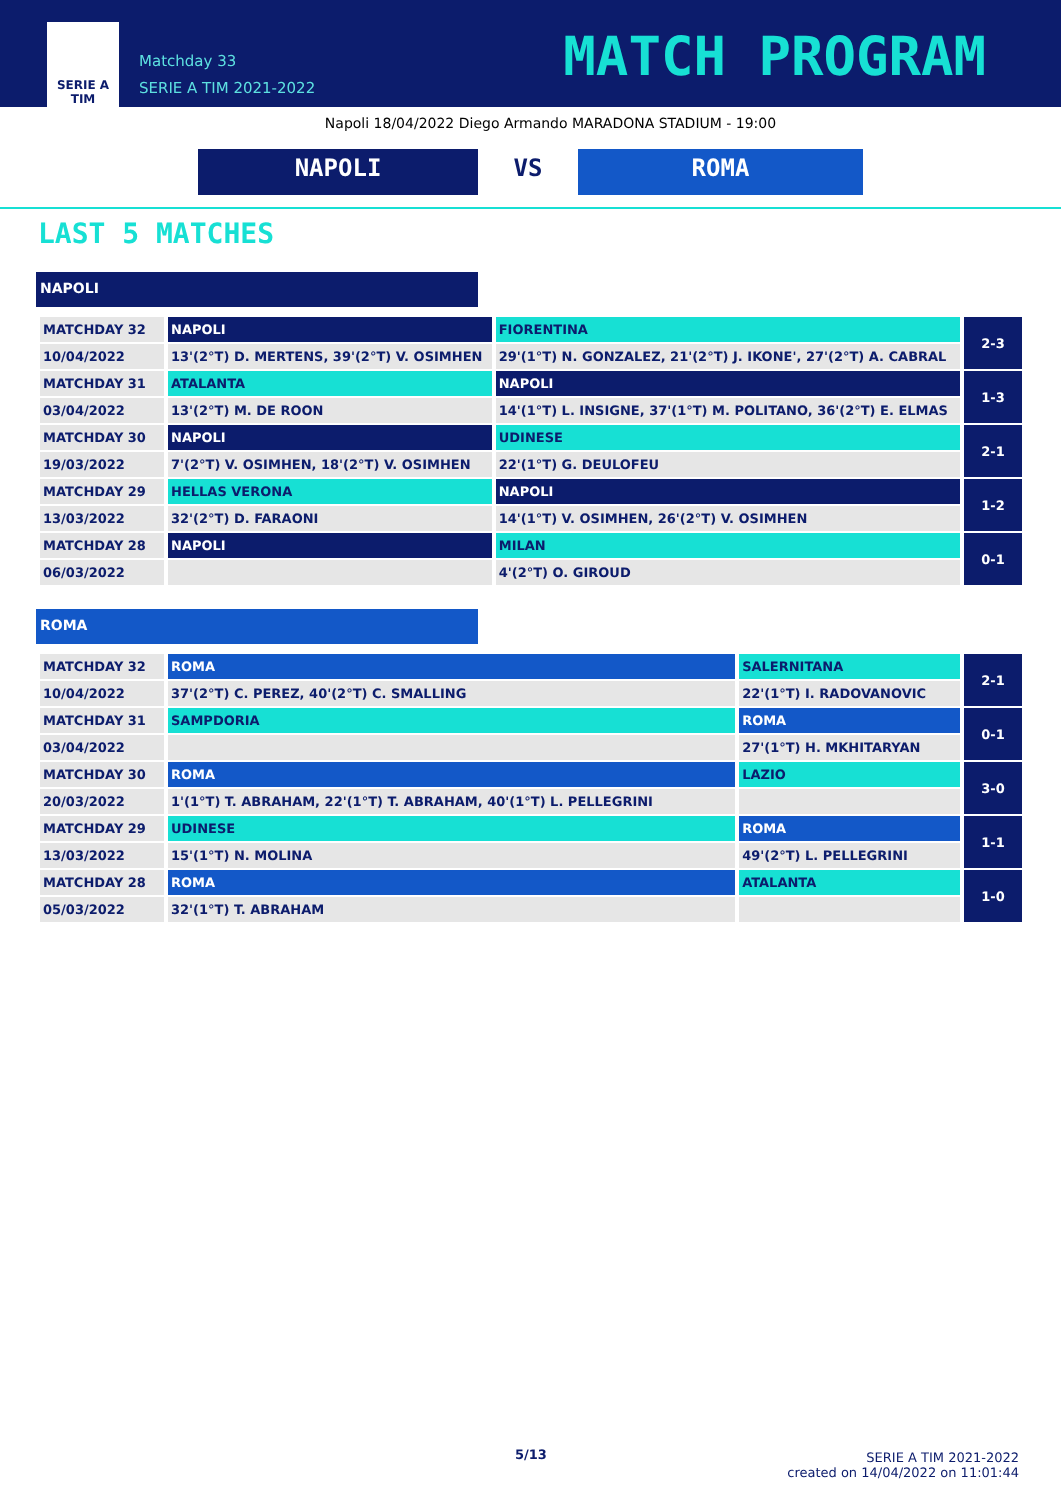SERIE A
TIM
Matchday 33
SERIE A TIM 2021-2022
MATCH PROGRAM
Napoli 18/04/2022 Diego Armando MARADONA STADIUM - 19:00
NAPOLI VS ROMA
LAST 5 MATCHES
NAPOLI
| MATCHDAY 32 | NAPOLI | FIORENTINA | 2-3 |
| 10/04/2022 | 13'(2°T) D. MERTENS, 39'(2°T) V. OSIMHEN | 29'(1°T) N. GONZALEZ, 21'(2°T) J. IKONE', 27'(2°T) A. CABRAL | |
| MATCHDAY 31 | ATALANTA | NAPOLI | 1-3 |
| 03/04/2022 | 13'(2°T) M. DE ROON | 14'(1°T) L. INSIGNE, 37'(1°T) M. POLITANO, 36'(2°T) E. ELMAS | |
| MATCHDAY 30 | NAPOLI | UDINESE | 2-1 |
| 19/03/2022 | 7'(2°T) V. OSIMHEN, 18'(2°T) V. OSIMHEN | 22'(1°T) G. DEULOFEU | |
| MATCHDAY 29 | HELLAS VERONA | NAPOLI | 1-2 |
| 13/03/2022 | 32'(2°T) D. FARAONI | 14'(1°T) V. OSIMHEN, 26'(2°T) V. OSIMHEN | |
| MATCHDAY 28 | NAPOLI | MILAN | 0-1 |
| 06/03/2022 | | 4'(2°T) O. GIROUD | |
ROMA
| MATCHDAY 32 | ROMA | SALERNITANA | 2-1 |
| 10/04/2022 | 37'(2°T) C. PEREZ, 40'(2°T) C. SMALLING | 22'(1°T) I. RADOVANOVIC | |
| MATCHDAY 31 | SAMPDORIA | ROMA | 0-1 |
| 03/04/2022 | | 27'(1°T) H. MKHITARYAN | |
| MATCHDAY 30 | ROMA | LAZIO | 3-0 |
| 20/03/2022 | 1'(1°T) T. ABRAHAM, 22'(1°T) T. ABRAHAM, 40'(1°T) L. PELLEGRINI | | |
| MATCHDAY 29 | UDINESE | ROMA | 1-1 |
| 13/03/2022 | 15'(1°T) N. MOLINA | 49'(2°T) L. PELLEGRINI | |
| MATCHDAY 28 | ROMA | ATALANTA | 1-0 |
| 05/03/2022 | 32'(1°T) T. ABRAHAM | | |
5/13
SERIE A TIM 2021-2022
created on 14/04/2022 on 11:01:44